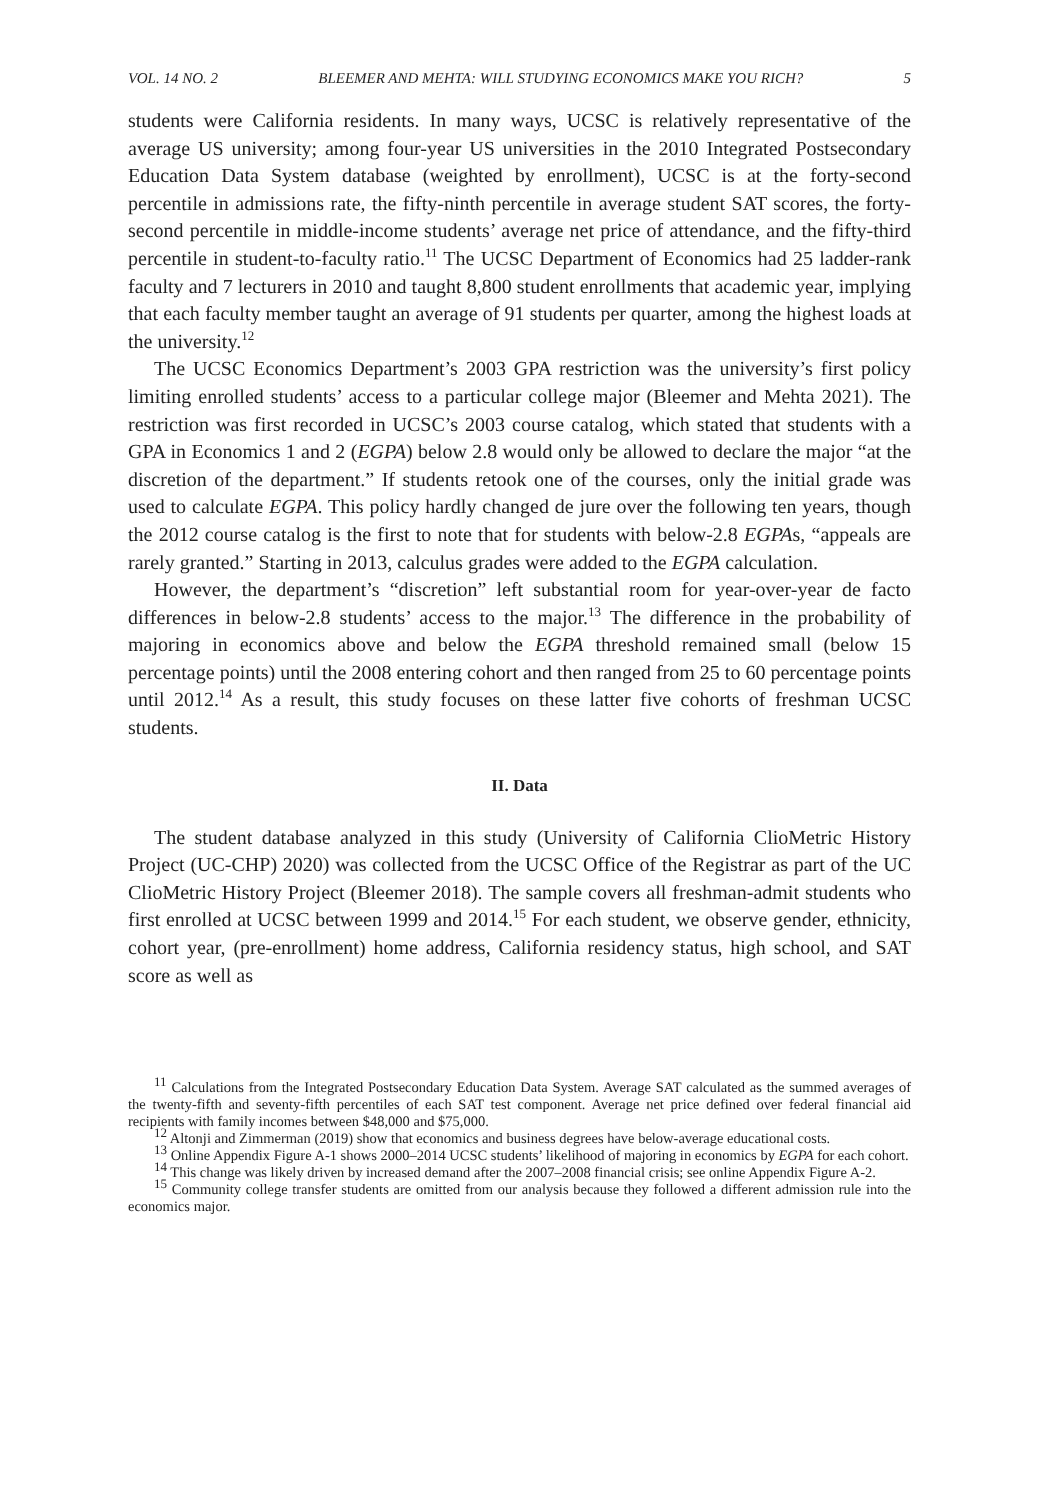VOL. 14 NO. 2 BLEEMER AND MEHTA: WILL STUDYING ECONOMICS MAKE YOU RICH? 5
students were California residents. In many ways, UCSC is relatively representative of the average US university; among four-year US universities in the 2010 Integrated Postsecondary Education Data System database (weighted by enrollment), UCSC is at the forty-second percentile in admissions rate, the fifty-ninth percentile in average student SAT scores, the forty-second percentile in middle-income students’ average net price of attendance, and the fifty-third percentile in student-to-faculty ratio.<sup>11</sup> The UCSC Department of Economics had 25 ladder-rank faculty and 7 lecturers in 2010 and taught 8,800 student enrollments that academic year, implying that each faculty member taught an average of 91 students per quarter, among the highest loads at the university.<sup>12</sup>
The UCSC Economics Department’s 2003 GPA restriction was the university’s first policy limiting enrolled students’ access to a particular college major (Bleemer and Mehta 2021). The restriction was first recorded in UCSC’s 2003 course catalog, which stated that students with a GPA in Economics 1 and 2 (EGPA) below 2.8 would only be allowed to declare the major “at the discretion of the department.” If students retook one of the courses, only the initial grade was used to calculate EGPA. This policy hardly changed de jure over the following ten years, though the 2012 course catalog is the first to note that for students with below-2.8 EGPAs, “appeals are rarely granted.” Starting in 2013, calculus grades were added to the EGPA calculation.
However, the department’s “discretion” left substantial room for year-over-year de facto differences in below-2.8 students’ access to the major.<sup>13</sup> The difference in the probability of majoring in economics above and below the EGPA threshold remained small (below 15 percentage points) until the 2008 entering cohort and then ranged from 25 to 60 percentage points until 2012.<sup>14</sup> As a result, this study focuses on these latter five cohorts of freshman UCSC students.
II. Data
The student database analyzed in this study (University of California ClioMetric History Project (UC-CHP) 2020) was collected from the UCSC Office of the Registrar as part of the UC ClioMetric History Project (Bleemer 2018). The sample covers all freshman-admit students who first enrolled at UCSC between 1999 and 2014.<sup>15</sup> For each student, we observe gender, ethnicity, cohort year, (pre-enrollment) home address, California residency status, high school, and SAT score as well as
<sup>11</sup> Calculations from the Integrated Postsecondary Education Data System. Average SAT calculated as the summed averages of the twenty-fifth and seventy-fifth percentiles of each SAT test component. Average net price defined over federal financial aid recipients with family incomes between $48,000 and $75,000.
<sup>12</sup> Altonji and Zimmerman (2019) show that economics and business degrees have below-average educational costs.
<sup>13</sup> Online Appendix Figure A-1 shows 2000–2014 UCSC students’ likelihood of majoring in economics by EGPA for each cohort.
<sup>14</sup> This change was likely driven by increased demand after the 2007–2008 financial crisis; see online Appendix Figure A-2.
<sup>15</sup> Community college transfer students are omitted from our analysis because they followed a different admission rule into the economics major.